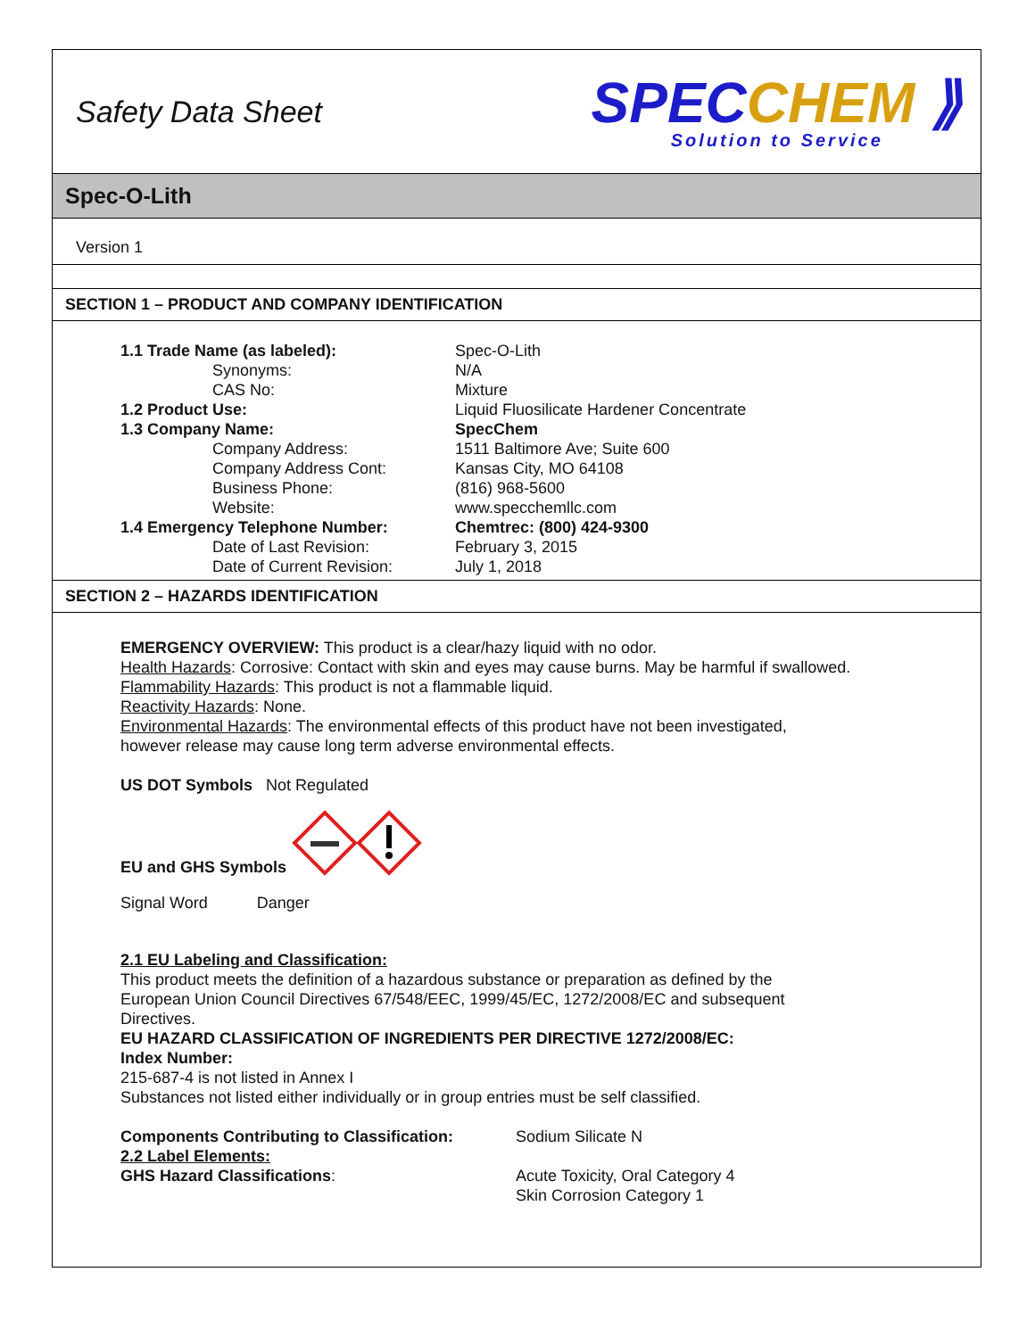Safety Data Sheet
SPEC CHEM ⟫
Solution to Service
Spec-O-Lith
Version 1
SECTION 1 – PRODUCT AND COMPANY IDENTIFICATION
| 1.1 Trade Name (as labeled): | Spec-O-Lith |
| Synonyms: | N/A |
| CAS No: | Mixture |
| 1.2 Product Use: | Liquid Fluosilicate Hardener Concentrate |
| 1.3 Company Name: | SpecChem |
| Company Address: | 1511 Baltimore Ave; Suite 600 |
| Company Address Cont: | Kansas City, MO 64108 |
| Business Phone: | (816) 968-5600 |
| Website: | www.specchemllc.com |
| 1.4 Emergency Telephone Number: | Chemtrec: (800) 424-9300 |
| Date of Last Revision: | February 3, 2015 |
| Date of Current Revision: | July 1, 2018 |
SECTION 2 – HAZARDS IDENTIFICATION
EMERGENCY OVERVIEW: This product is a clear/hazy liquid with no odor.
Health Hazards: Corrosive: Contact with skin and eyes may cause burns. May be harmful if swallowed.
Flammability Hazards: This product is not a flammable liquid.
Reactivity Hazards: None.
Environmental Hazards: The environmental effects of this product have not been investigated, however release may cause long term adverse environmental effects.
US DOT Symbols Not Regulated
EU and GHS Symbols
Signal Word Danger
2.1 EU Labeling and Classification:
This product meets the definition of a hazardous substance or preparation as defined by the European Union Council Directives 67/548/EEC, 1999/45/EC, 1272/2008/EC and subsequent Directives.
EU HAZARD CLASSIFICATION OF INGREDIENTS PER DIRECTIVE 1272/2008/EC:
Index Number:
215-687-4 is not listed in Annex I
Substances not listed either individually or in group entries must be self classified.
| Components Contributing to Classification: | Sodium Silicate N |
| 2.2 Label Elements: | |
| GHS Hazard Classifications : | Acute Toxicity, Oral Category 4 Skin Corrosion Category 1 |